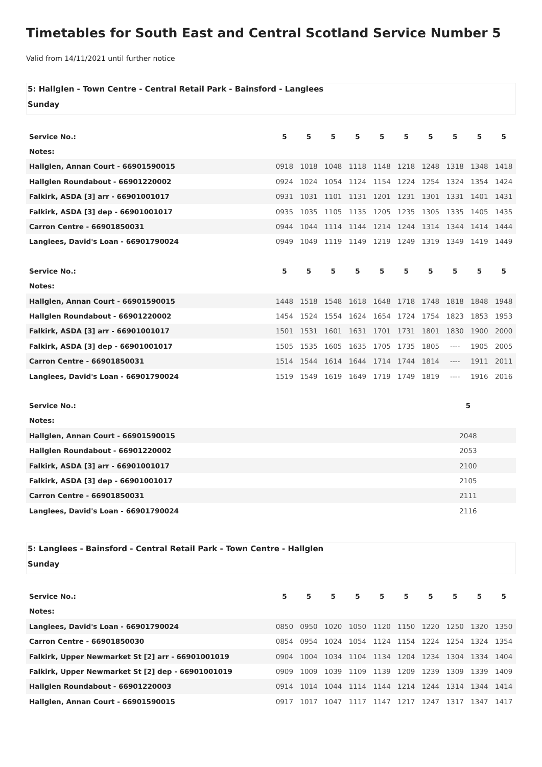Timetables for South East and Central Scotland Service Number 5
Valid from 14/11/2021 until further notice
5: Hallglen - Town Centre - Central Retail Park - Bainsford - Langlees
Sunday
| Service No.: | 5 | 5 | 5 | 5 | 5 | 5 | 5 | 5 | 5 | 5 |
| Notes: | | | | | | | | | | |
| Hallglen, Annan Court - 66901590015 | 0918 | 1018 | 1048 | 1118 | 1148 | 1218 | 1248 | 1318 | 1348 | 1418 |
| Hallglen Roundabout - 66901220002 | 0924 | 1024 | 1054 | 1124 | 1154 | 1224 | 1254 | 1324 | 1354 | 1424 |
| Falkirk, ASDA [3] arr - 66901001017 | 0931 | 1031 | 1101 | 1131 | 1201 | 1231 | 1301 | 1331 | 1401 | 1431 |
| Falkirk, ASDA [3] dep - 66901001017 | 0935 | 1035 | 1105 | 1135 | 1205 | 1235 | 1305 | 1335 | 1405 | 1435 |
| Carron Centre - 66901850031 | 0944 | 1044 | 1114 | 1144 | 1214 | 1244 | 1314 | 1344 | 1414 | 1444 |
| Langlees, David's Loan - 66901790024 | 0949 | 1049 | 1119 | 1149 | 1219 | 1249 | 1319 | 1349 | 1419 | 1449 |
| Service No.: | 5 | 5 | 5 | 5 | 5 | 5 | 5 | 5 | 5 | 5 |
| Notes: | | | | | | | | | | |
| Hallglen, Annan Court - 66901590015 | 1448 | 1518 | 1548 | 1618 | 1648 | 1718 | 1748 | 1818 | 1848 | 1948 |
| Hallglen Roundabout - 66901220002 | 1454 | 1524 | 1554 | 1624 | 1654 | 1724 | 1754 | 1823 | 1853 | 1953 |
| Falkirk, ASDA [3] arr - 66901001017 | 1501 | 1531 | 1601 | 1631 | 1701 | 1731 | 1801 | 1830 | 1900 | 2000 |
| Falkirk, ASDA [3] dep - 66901001017 | 1505 | 1535 | 1605 | 1635 | 1705 | 1735 | 1805 | ---- | 1905 | 2005 |
| Carron Centre - 66901850031 | 1514 | 1544 | 1614 | 1644 | 1714 | 1744 | 1814 | ---- | 1911 | 2011 |
| Langlees, David's Loan - 66901790024 | 1519 | 1549 | 1619 | 1649 | 1719 | 1749 | 1819 | ---- | 1916 | 2016 |
| Service No.: | 5 | |
| Notes: | | |
| Hallglen, Annan Court - 66901590015 | 2048 | |
| Hallglen Roundabout - 66901220002 | 2053 | |
| Falkirk, ASDA [3] arr - 66901001017 | 2100 | |
| Falkirk, ASDA [3] dep - 66901001017 | 2105 | |
| Carron Centre - 66901850031 | 2111 | |
| Langlees, David's Loan - 66901790024 | 2116 | |
5: Langlees - Bainsford - Central Retail Park - Town Centre - Hallglen
Sunday
| Service No.: | 5 | 5 | 5 | 5 | 5 | 5 | 5 | 5 | 5 | 5 |
| Notes: | | | | | | | | | | |
| Langlees, David's Loan - 66901790024 | 0850 | 0950 | 1020 | 1050 | 1120 | 1150 | 1220 | 1250 | 1320 | 1350 |
| Carron Centre - 66901850030 | 0854 | 0954 | 1024 | 1054 | 1124 | 1154 | 1224 | 1254 | 1324 | 1354 |
| Falkirk, Upper Newmarket St [2] arr - 66901001019 | 0904 | 1004 | 1034 | 1104 | 1134 | 1204 | 1234 | 1304 | 1334 | 1404 |
| Falkirk, Upper Newmarket St [2] dep - 66901001019 | 0909 | 1009 | 1039 | 1109 | 1139 | 1209 | 1239 | 1309 | 1339 | 1409 |
| Hallglen Roundabout - 66901220003 | 0914 | 1014 | 1044 | 1114 | 1144 | 1214 | 1244 | 1314 | 1344 | 1414 |
| Hallglen, Annan Court - 66901590015 | 0917 | 1017 | 1047 | 1117 | 1147 | 1217 | 1247 | 1317 | 1347 | 1417 |